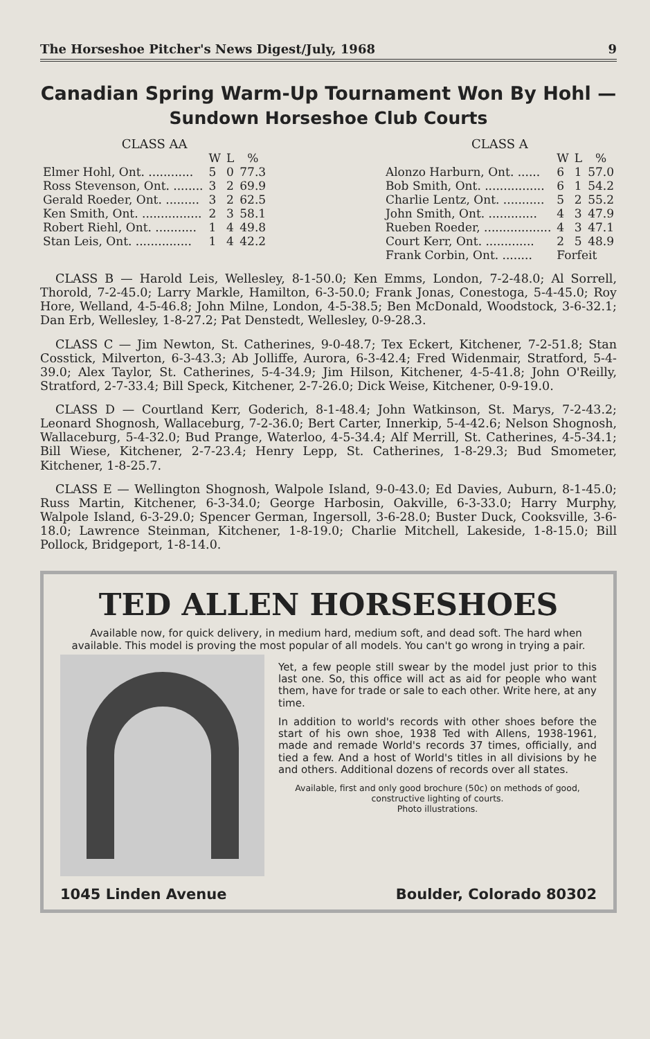The Horseshoe Pitcher's News Digest/July, 1968 9
Canadian Spring Warm-Up Tournament Won By Hohl —
Sundown Horseshoe Club Courts
CLASS AA
| | W | L | % |
| --- | --- | --- | --- |
| Elmer Hohl, Ont. ............ | 5 | 0 | 77.3 |
| Ross Stevenson, Ont. ........ | 3 | 2 | 69.9 |
| Gerald Roeder, Ont. ......... | 3 | 2 | 62.5 |
| Ken Smith, Ont. ................ | 2 | 3 | 58.1 |
| Robert Riehl, Ont. ........... | 1 | 4 | 49.8 |
| Stan Leis, Ont. ............... | 1 | 4 | 42.2 |
CLASS A
| | W | L | % |
| --- | --- | --- | --- |
| Alonzo Harburn, Ont. ...... | 6 | 1 | 57.0 |
| Bob Smith, Ont. ................ | 6 | 1 | 54.2 |
| Charlie Lentz, Ont. ........... | 5 | 2 | 55.2 |
| John Smith, Ont. ............. | 4 | 3 | 47.9 |
| Rueben Roeder, .................. | 4 | 3 | 47.1 |
| Court Kerr, Ont. ............. | 2 | 5 | 48.9 |
| Frank Corbin, Ont. ........ | Forfeit | | |
CLASS B — Harold Leis, Wellesley, 8-1-50.0; Ken Emms, London, 7-2-48.0; Al Sorrell, Thorold, 7-2-45.0; Larry Markle, Hamilton, 6-3-50.0; Frank Jonas, Conestoga, 5-4-45.0; Roy Hore, Welland, 4-5-46.8; John Milne, London, 4-5-38.5; Ben McDonald, Woodstock, 3-6-32.1; Dan Erb, Wellesley, 1-8-27.2; Pat Denstedt, Wellesley, 0-9-28.3.
CLASS C — Jim Newton, St. Catherines, 9-0-48.7; Tex Eckert, Kitchener, 7-2-51.8; Stan Cosstick, Milverton, 6-3-43.3; Ab Jolliffe, Aurora, 6-3-42.4; Fred Widenmair, Stratford, 5-4-39.0; Alex Taylor, St. Catherines, 5-4-34.9; Jim Hilson, Kitchener, 4-5-41.8; John O'Reilly, Stratford, 2-7-33.4; Bill Speck, Kitchener, 2-7-26.0; Dick Weise, Kitchener, 0-9-19.0.
CLASS D — Courtland Kerr, Goderich, 8-1-48.4; John Watkinson, St. Marys, 7-2-43.2; Leonard Shognosh, Wallaceburg, 7-2-36.0; Bert Carter, Innerkip, 5-4-42.6; Nelson Shognosh, Wallaceburg, 5-4-32.0; Bud Prange, Waterloo, 4-5-34.4; Alf Merrill, St. Catherines, 4-5-34.1; Bill Wiese, Kitchener, 2-7-23.4; Henry Lepp, St. Catherines, 1-8-29.3; Bud Smometer, Kitchener, 1-8-25.7.
CLASS E — Wellington Shognosh, Walpole Island, 9-0-43.0; Ed Davies, Auburn, 8-1-45.0; Russ Martin, Kitchener, 6-3-34.0; George Harbosin, Oakville, 6-3-33.0; Harry Murphy, Walpole Island, 6-3-29.0; Spencer German, Ingersoll, 3-6-28.0; Buster Duck, Cooksville, 3-6-18.0; Lawrence Steinman, Kitchener, 1-8-19.0; Charlie Mitchell, Lakeside, 1-8-15.0; Bill Pollock, Bridgeport, 1-8-14.0.
TED ALLEN HORSESHOES
Available now, for quick delivery, in medium hard, medium soft, and dead soft. The hard when available. This model is proving the most popular of all models. You can't go wrong in trying a pair.
Yet, a few people still swear by the model just prior to this last one. So, this office will act as aid for people who want them, have for trade or sale to each other. Write here, at any time.
In addition to world's records with other shoes before the start of his own shoe, 1938 Ted with Allens, 1938-1961, made and remade World's records 37 times, officially, and tied a few. And a host of World's titles in all divisions by he and others. Additional dozens of records over all states.
Available, first and only good brochure (50c) on methods of good, constructive lighting of courts.
Photo illustrations.
1045 Linden Avenue Boulder, Colorado 80302